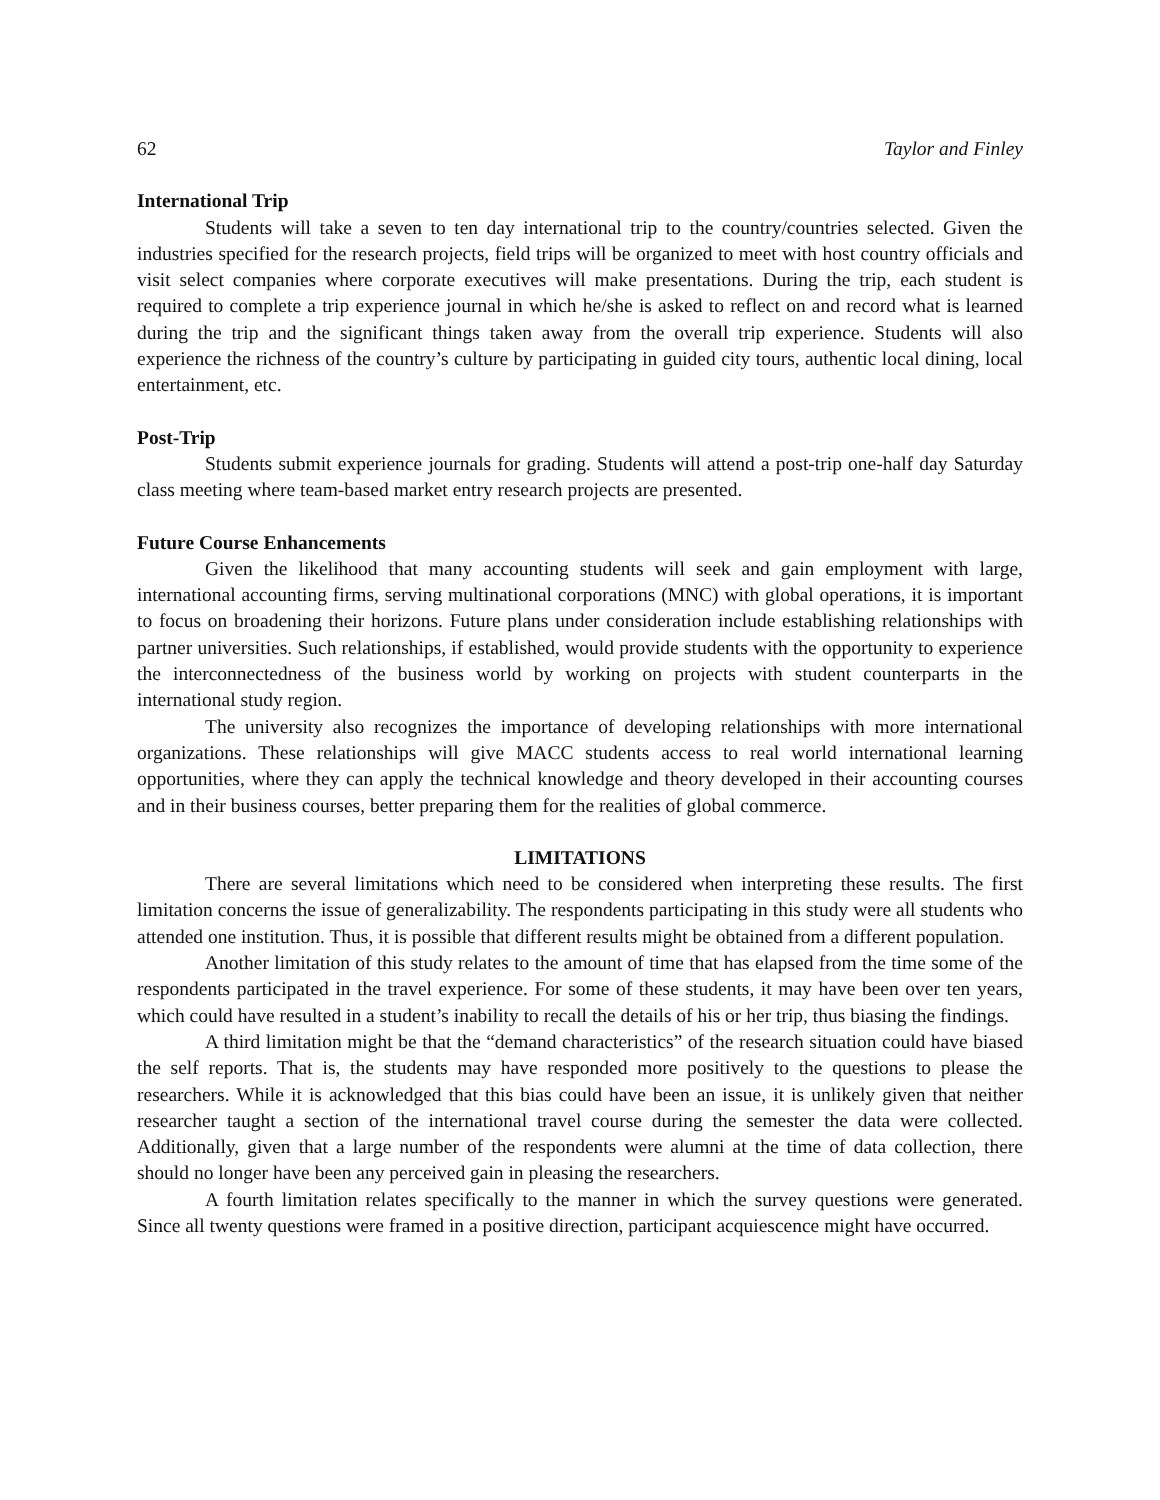62 Taylor and Finley
International Trip
Students will take a seven to ten day international trip to the country/countries selected. Given the industries specified for the research projects, field trips will be organized to meet with host country officials and visit select companies where corporate executives will make presentations. During the trip, each student is required to complete a trip experience journal in which he/she is asked to reflect on and record what is learned during the trip and the significant things taken away from the overall trip experience. Students will also experience the richness of the country’s culture by participating in guided city tours, authentic local dining, local entertainment, etc.
Post-Trip
Students submit experience journals for grading. Students will attend a post-trip one-half day Saturday class meeting where team-based market entry research projects are presented.
Future Course Enhancements
Given the likelihood that many accounting students will seek and gain employment with large, international accounting firms, serving multinational corporations (MNC) with global operations, it is important to focus on broadening their horizons. Future plans under consideration include establishing relationships with partner universities. Such relationships, if established, would provide students with the opportunity to experience the interconnectedness of the business world by working on projects with student counterparts in the international study region.
The university also recognizes the importance of developing relationships with more international organizations. These relationships will give MACC students access to real world international learning opportunities, where they can apply the technical knowledge and theory developed in their accounting courses and in their business courses, better preparing them for the realities of global commerce.
LIMITATIONS
There are several limitations which need to be considered when interpreting these results. The first limitation concerns the issue of generalizability. The respondents participating in this study were all students who attended one institution. Thus, it is possible that different results might be obtained from a different population.
Another limitation of this study relates to the amount of time that has elapsed from the time some of the respondents participated in the travel experience. For some of these students, it may have been over ten years, which could have resulted in a student’s inability to recall the details of his or her trip, thus biasing the findings.
A third limitation might be that the “demand characteristics” of the research situation could have biased the self reports. That is, the students may have responded more positively to the questions to please the researchers. While it is acknowledged that this bias could have been an issue, it is unlikely given that neither researcher taught a section of the international travel course during the semester the data were collected. Additionally, given that a large number of the respondents were alumni at the time of data collection, there should no longer have been any perceived gain in pleasing the researchers.
A fourth limitation relates specifically to the manner in which the survey questions were generated. Since all twenty questions were framed in a positive direction, participant acquiescence might have occurred.